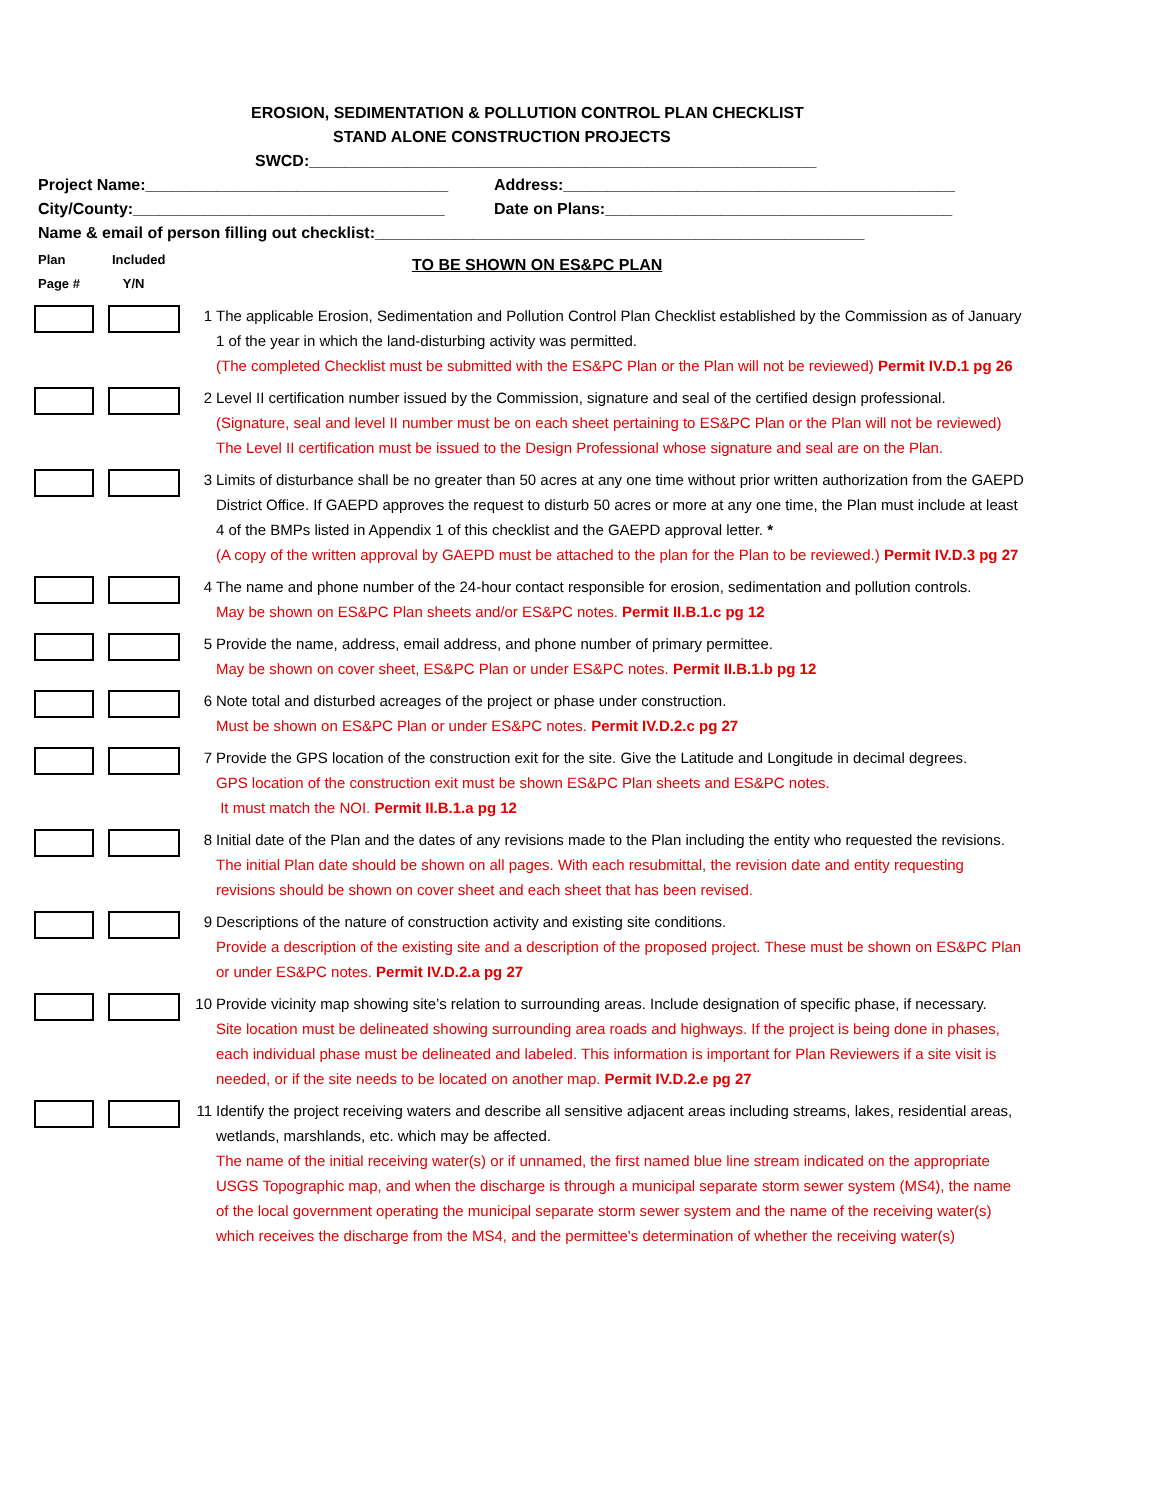EROSION, SEDIMENTATION & POLLUTION CONTROL PLAN CHECKLIST
STAND ALONE CONSTRUCTION PROJECTS
SWCD:_________________________________________________________
Project Name:__________________________________ Address:____________________________________________
City/County:___________________________________ Date on Plans:_______________________________________
Name & email of person filling out checklist:_______________________________________________________
Plan
Page #
Included
Y/N
TO BE SHOWN ON ES&PC PLAN
1
The applicable Erosion, Sedimentation and Pollution Control Plan Checklist established by the Commission as of January 1 of the year in which the land-disturbing activity was permitted.
(The completed Checklist must be submitted with the ES&PC Plan or the Plan will not be reviewed) Permit IV.D.1 pg 26
2
Level II certification number issued by the Commission, signature and seal of the certified design professional.
(Signature, seal and level II number must be on each sheet pertaining to ES&PC Plan or the Plan will not be reviewed)
The Level II certification must be issued to the Design Professional whose signature and seal are on the Plan.
3
Limits of disturbance shall be no greater than 50 acres at any one time without prior written authorization from the GAEPD District Office. If GAEPD approves the request to disturb 50 acres or more at any one time, the Plan must include at least 4 of the BMPs listed in Appendix 1 of this checklist and the GAEPD approval letter. *
(A copy of the written approval by GAEPD must be attached to the plan for the Plan to be reviewed.) Permit IV.D.3 pg 27
4
The name and phone number of the 24-hour contact responsible for erosion, sedimentation and pollution controls.
May be shown on ES&PC Plan sheets and/or ES&PC notes. Permit II.B.1.c pg 12
5
Provide the name, address, email address, and phone number of primary permittee.
May be shown on cover sheet, ES&PC Plan or under ES&PC notes. Permit II.B.1.b pg 12
6
Note total and disturbed acreages of the project or phase under construction.
Must be shown on ES&PC Plan or under ES&PC notes. Permit IV.D.2.c pg 27
7
Provide the GPS location of the construction exit for the site. Give the Latitude and Longitude in decimal degrees.
GPS location of the construction exit must be shown ES&PC Plan sheets and ES&PC notes.
It must match the NOI. Permit II.B.1.a pg 12
8
Initial date of the Plan and the dates of any revisions made to the Plan including the entity who requested the revisions.
The initial Plan date should be shown on all pages. With each resubmittal, the revision date and entity requesting revisions should be shown on cover sheet and each sheet that has been revised.
9
Descriptions of the nature of construction activity and existing site conditions.
Provide a description of the existing site and a description of the proposed project. These must be shown on ES&PC Plan or under ES&PC notes. Permit IV.D.2.a pg 27
10
Provide vicinity map showing site’s relation to surrounding areas. Include designation of specific phase, if necessary.
Site location must be delineated showing surrounding area roads and highways. If the project is being done in phases, each individual phase must be delineated and labeled. This information is important for Plan Reviewers if a site visit is needed, or if the site needs to be located on another map. Permit IV.D.2.e pg 27
11
Identify the project receiving waters and describe all sensitive adjacent areas including streams, lakes, residential areas, wetlands, marshlands, etc. which may be affected.
The name of the initial receiving water(s) or if unnamed, the first named blue line stream indicated on the appropriate USGS Topographic map, and when the discharge is through a municipal separate storm sewer system (MS4), the name of the local government operating the municipal separate storm sewer system and the name of the receiving water(s) which receives the discharge from the MS4, and the permittee's determination of whether the receiving water(s)